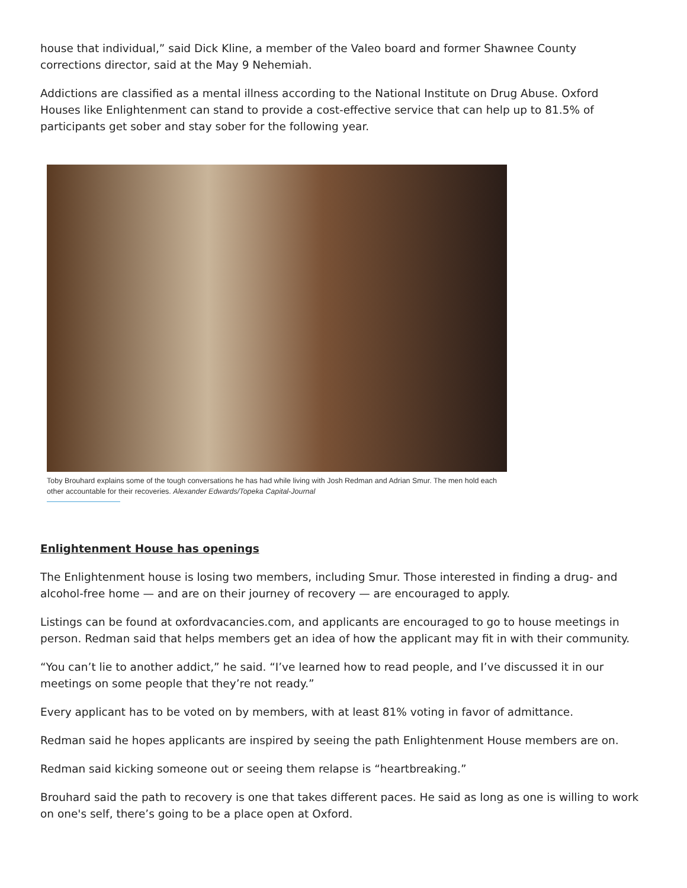house that individual,” said Dick Kline, a member of the Valeo board and former Shawnee County corrections director, said at the May 9 Nehemiah.
Addictions are classified as a mental illness according to the National Institute on Drug Abuse. Oxford Houses like Enlightenment can stand to provide a cost-effective service that can help up to 81.5% of participants get sober and stay sober for the following year.
Toby Brouhard explains some of the tough conversations he has had while living with Josh Redman and Adrian Smur. The men hold each other accountable for their recoveries. Alexander Edwards/Topeka Capital-Journal
Enlightenment House has openings
The Enlightenment house is losing two members, including Smur. Those interested in finding a drug- and alcohol-free home — and are on their journey of recovery — are encouraged to apply.
Listings can be found at oxfordvacancies.com, and applicants are encouraged to go to house meetings in person. Redman said that helps members get an idea of how the applicant may fit in with their community.
“You can’t lie to another addict,” he said. “I’ve learned how to read people, and I’ve discussed it in our meetings on some people that they’re not ready.”
Every applicant has to be voted on by members, with at least 81% voting in favor of admittance.
Redman said he hopes applicants are inspired by seeing the path Enlightenment House members are on.
Redman said kicking someone out or seeing them relapse is “heartbreaking.”
Brouhard said the path to recovery is one that takes different paces. He said as long as one is willing to work on one's self, there’s going to be a place open at Oxford.